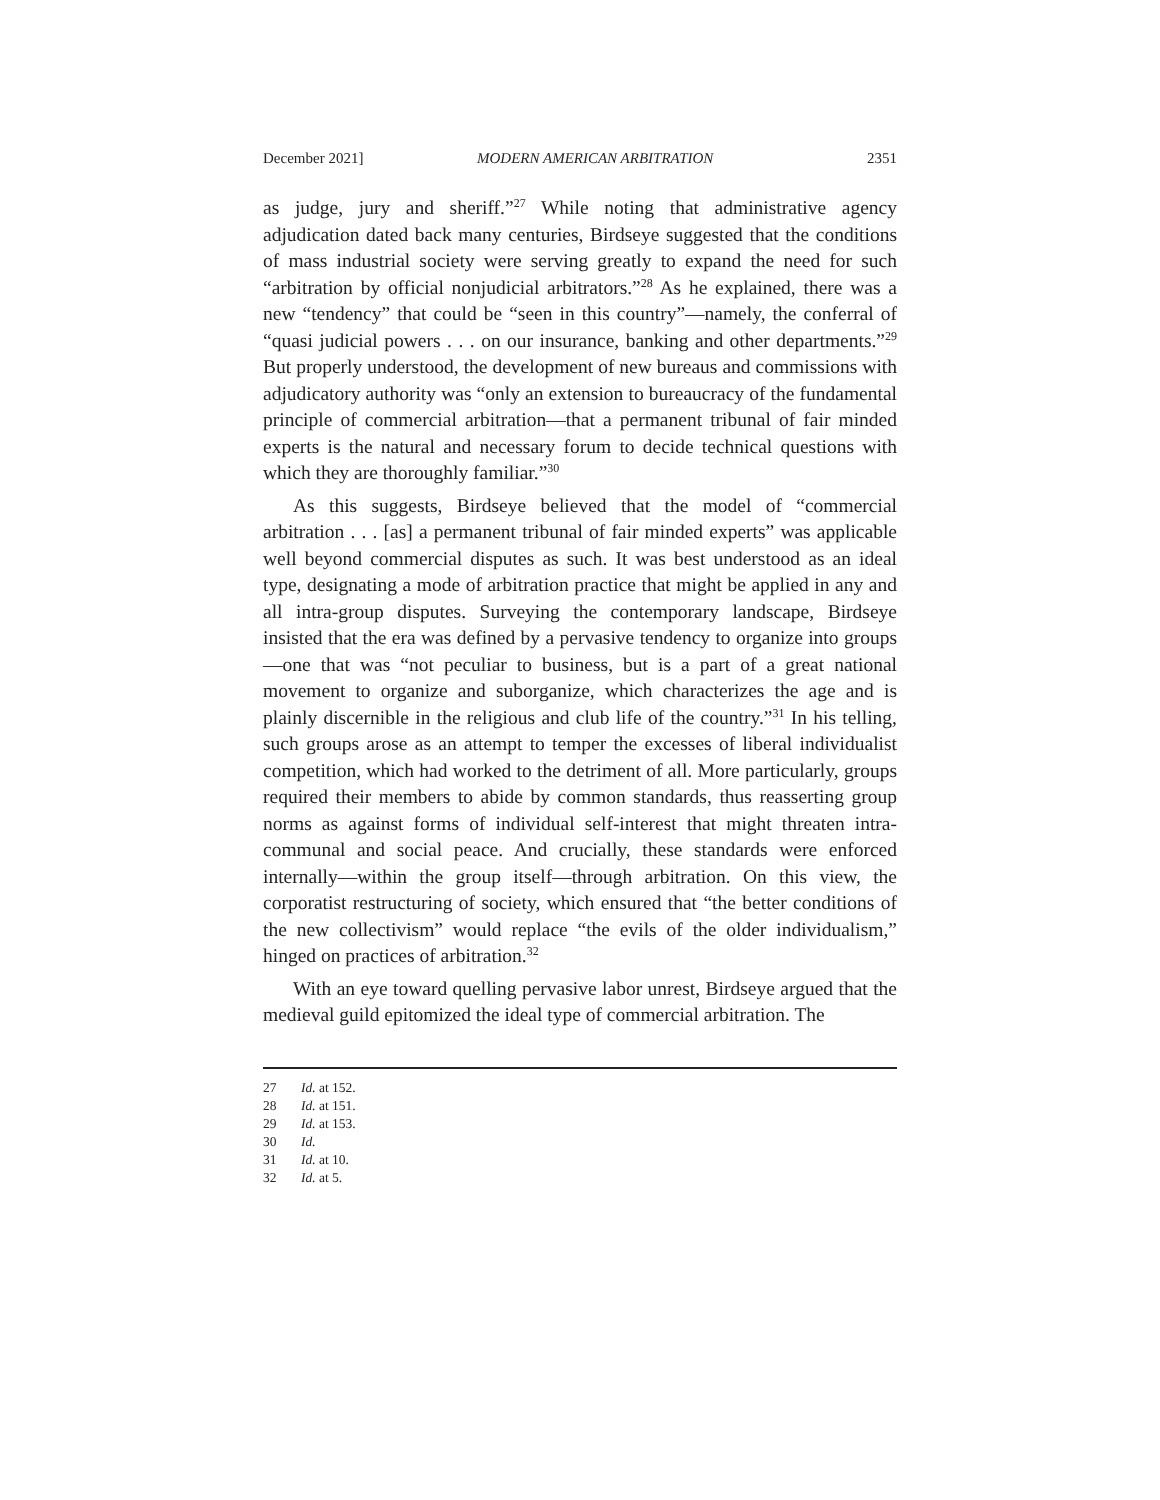December 2021] MODERN AMERICAN ARBITRATION 2351
as judge, jury and sheriff.”<sup>27</sup> While noting that administrative agency adjudication dated back many centuries, Birdseye suggested that the conditions of mass industrial society were serving greatly to expand the need for such “arbitration by official nonjudicial arbitrators.”<sup>28</sup> As he explained, there was a new “tendency” that could be “seen in this country”—namely, the conferral of “quasi judicial powers . . . on our insurance, banking and other departments.”<sup>29</sup> But properly understood, the development of new bureaus and commissions with adjudicatory authority was “only an extension to bureaucracy of the fundamental principle of commercial arbitration—that a permanent tribunal of fair minded experts is the natural and necessary forum to decide technical questions with which they are thoroughly familiar.”<sup>30</sup>
As this suggests, Birdseye believed that the model of “commercial arbitration . . . [as] a permanent tribunal of fair minded experts” was applicable well beyond commercial disputes as such. It was best understood as an ideal type, designating a mode of arbitration practice that might be applied in any and all intra-group disputes. Surveying the contemporary landscape, Birdseye insisted that the era was defined by a pervasive tendency to organize into groups—one that was “not peculiar to business, but is a part of a great national movement to organize and suborganize, which characterizes the age and is plainly discernible in the religious and club life of the country.”<sup>31</sup> In his telling, such groups arose as an attempt to temper the excesses of liberal individualist competition, which had worked to the detriment of all. More particularly, groups required their members to abide by common standards, thus reasserting group norms as against forms of individual self-interest that might threaten intra-communal and social peace. And crucially, these standards were enforced internally—within the group itself—through arbitration. On this view, the corporatist restructuring of society, which ensured that “the better conditions of the new collectivism” would replace “the evils of the older individualism,” hinged on practices of arbitration.<sup>32</sup>
With an eye toward quelling pervasive labor unrest, Birdseye argued that the medieval guild epitomized the ideal type of commercial arbitration. The
27 Id. at 152.
28 Id. at 151.
29 Id. at 153.
30 Id.
31 Id. at 10.
32 Id. at 5.